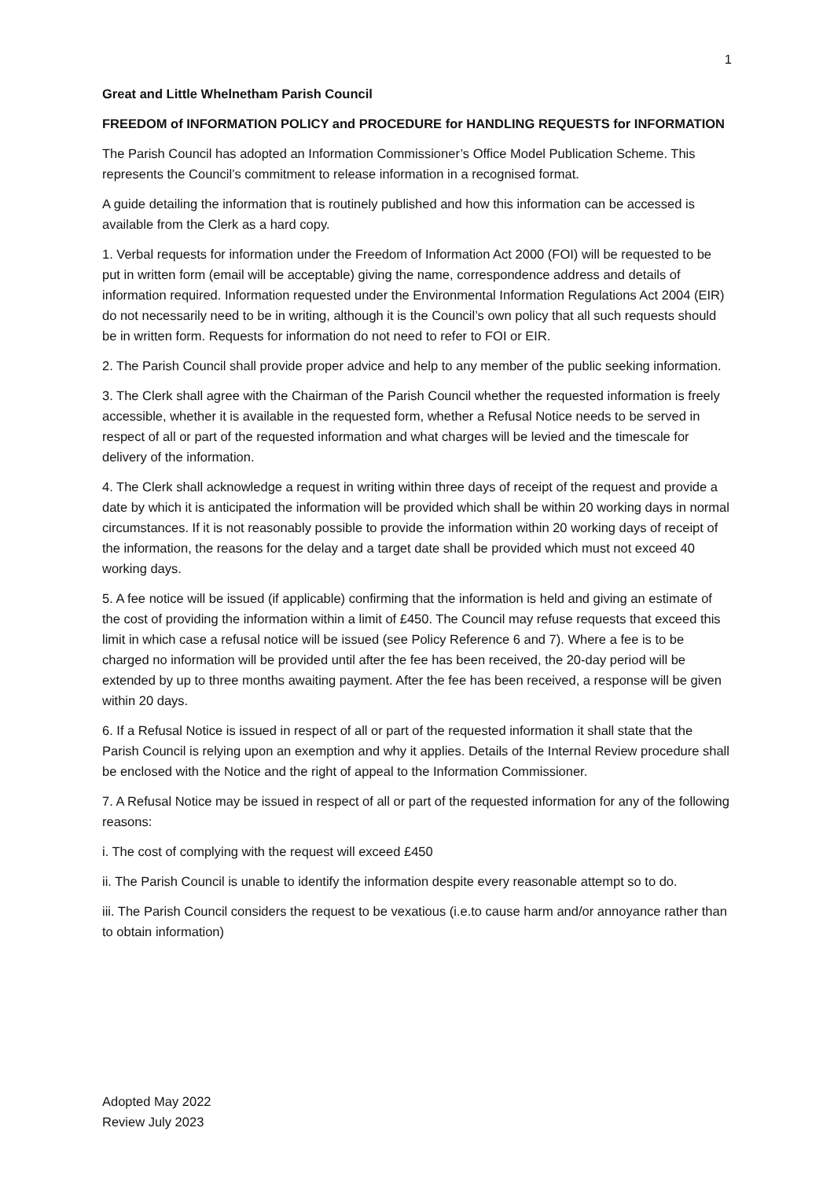1
Great and Little Whelnetham Parish Council
FREEDOM of INFORMATION POLICY and PROCEDURE for HANDLING REQUESTS for INFORMATION
The Parish Council has adopted an Information Commissioner’s Office Model Publication Scheme. This represents the Council’s commitment to release information in a recognised format.
A guide detailing the information that is routinely published and how this information can be accessed is available from the Clerk as a hard copy.
1. Verbal requests for information under the Freedom of Information Act 2000 (FOI) will be requested to be put in written form (email will be acceptable) giving the name, correspondence address and details of information required. Information requested under the Environmental Information Regulations Act 2004 (EIR) do not necessarily need to be in writing, although it is the Council’s own policy that all such requests should be in written form. Requests for information do not need to refer to FOI or EIR.
2. The Parish Council shall provide proper advice and help to any member of the public seeking information.
3. The Clerk shall agree with the Chairman of the Parish Council whether the requested information is freely accessible, whether it is available in the requested form, whether a Refusal Notice needs to be served in respect of all or part of the requested information and what charges will be levied and the timescale for delivery of the information.
4. The Clerk shall acknowledge a request in writing within three days of receipt of the request and provide a date by which it is anticipated the information will be provided which shall be within 20 working days in normal circumstances. If it is not reasonably possible to provide the information within 20 working days of receipt of the information, the reasons for the delay and a target date shall be provided which must not exceed 40 working days.
5. A fee notice will be issued (if applicable) confirming that the information is held and giving an estimate of the cost of providing the information within a limit of £450. The Council may refuse requests that exceed this limit in which case a refusal notice will be issued (see Policy Reference 6 and 7). Where a fee is to be charged no information will be provided until after the fee has been received, the 20-day period will be extended by up to three months awaiting payment. After the fee has been received, a response will be given within 20 days.
6. If a Refusal Notice is issued in respect of all or part of the requested information it shall state that the Parish Council is relying upon an exemption and why it applies. Details of the Internal Review procedure shall be enclosed with the Notice and the right of appeal to the Information Commissioner.
7. A Refusal Notice may be issued in respect of all or part of the requested information for any of the following reasons:
i. The cost of complying with the request will exceed £450
ii. The Parish Council is unable to identify the information despite every reasonable attempt so to do.
iii. The Parish Council considers the request to be vexatious (i.e.to cause harm and/or annoyance rather than to obtain information)
Adopted May 2022
Review July 2023